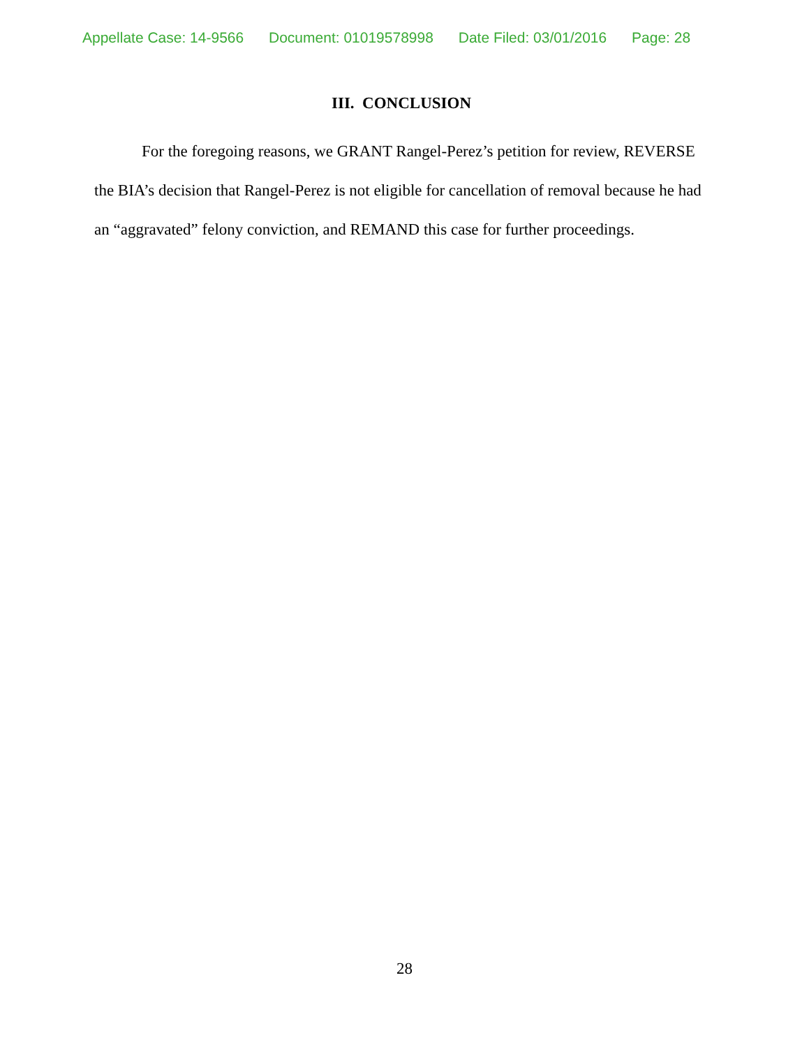Appellate Case: 14-9566 Document: 01019578998 Date Filed: 03/01/2016 Page: 28
III. CONCLUSION
For the foregoing reasons, we GRANT Rangel-Perez’s petition for review, REVERSE the BIA’s decision that Rangel-Perez is not eligible for cancellation of removal because he had an “aggravated” felony conviction, and REMAND this case for further proceedings.
28